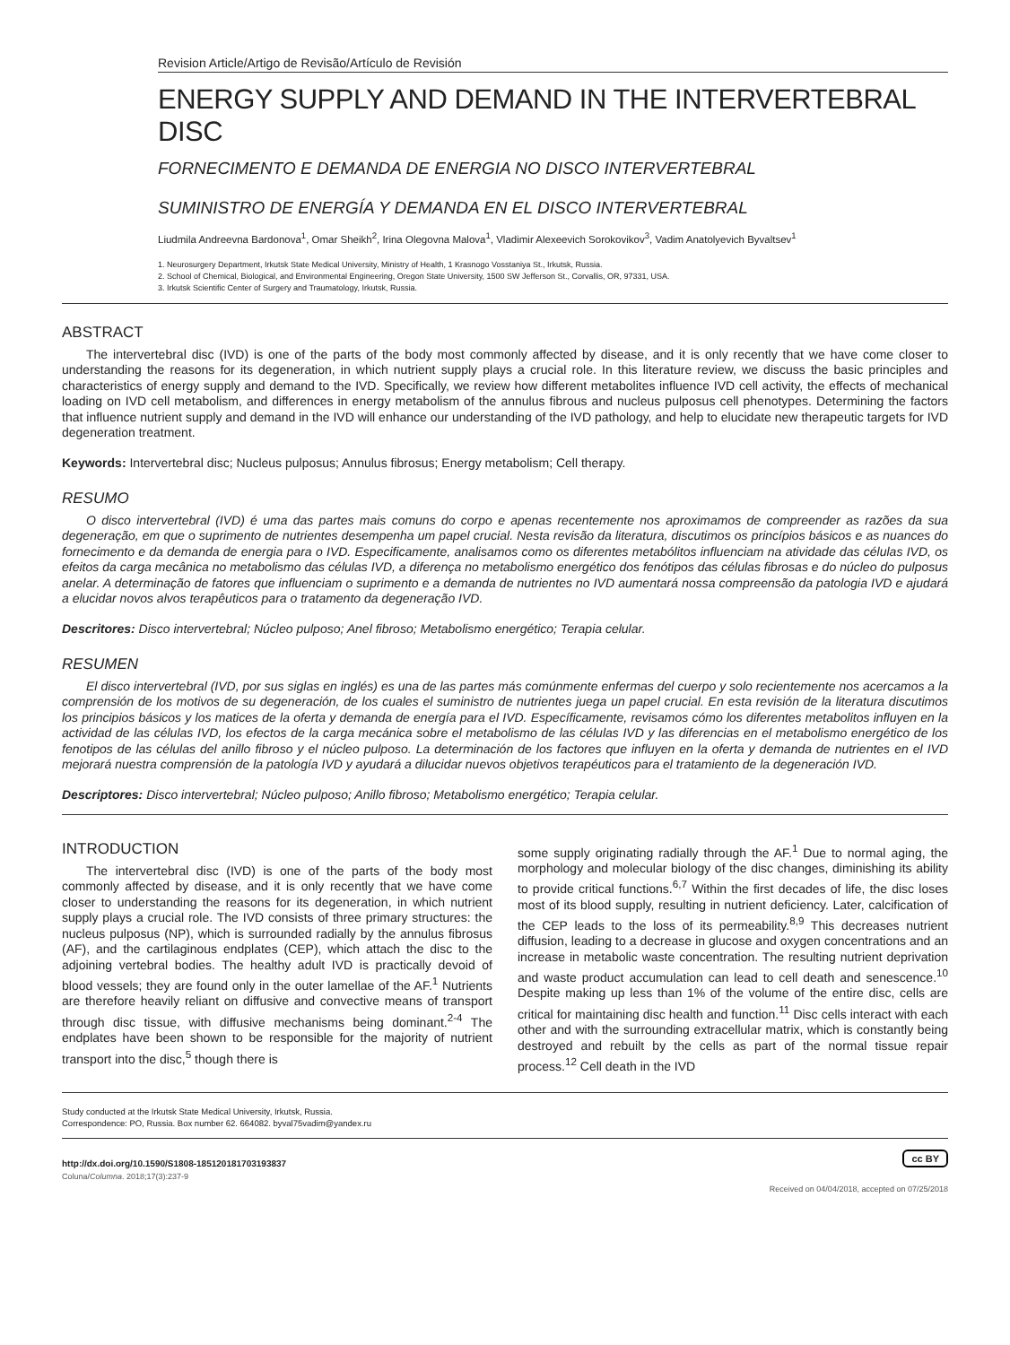Revision Article/Artigo de Revisão/Artículo de Revisión
ENERGY SUPPLY AND DEMAND IN THE INTERVERTEBRAL DISC
FORNECIMENTO E DEMANDA DE ENERGIA NO DISCO INTERVERTEBRAL
SUMINISTRO DE ENERGÍA Y DEMANDA EN EL DISCO INTERVERTEBRAL
Liudmila Andreevna Bardonova<sup>1</sup>, Omar Sheikh<sup>2</sup>, Irina Olegovna Malova<sup>1</sup>, Vladimir Alexeevich Sorokovikov<sup>3</sup>, Vadim Anatolyevich Byvaltsev<sup>1</sup>
1. Neurosurgery Department, Irkutsk State Medical University, Ministry of Health, 1 Krasnogo Vosstaniya St., Irkutsk, Russia.
2. School of Chemical, Biological, and Environmental Engineering, Oregon State University, 1500 SW Jefferson St., Corvallis, OR, 97331, USA.
3. Irkutsk Scientific Center of Surgery and Traumatology, Irkutsk, Russia.
ABSTRACT
The intervertebral disc (IVD) is one of the parts of the body most commonly affected by disease, and it is only recently that we have come closer to understanding the reasons for its degeneration, in which nutrient supply plays a crucial role. In this literature review, we discuss the basic principles and characteristics of energy supply and demand to the IVD. Specifically, we review how different metabolites influence IVD cell activity, the effects of mechanical loading on IVD cell metabolism, and differences in energy metabolism of the annulus fibrous and nucleus pulposus cell phenotypes. Determining the factors that influence nutrient supply and demand in the IVD will enhance our understanding of the IVD pathology, and help to elucidate new therapeutic targets for IVD degeneration treatment.
Keywords: Intervertebral disc; Nucleus pulposus; Annulus fibrosus; Energy metabolism; Cell therapy.
RESUMO
O disco intervertebral (IVD) é uma das partes mais comuns do corpo e apenas recentemente nos aproximamos de compreender as razões da sua degeneração, em que o suprimento de nutrientes desempenha um papel crucial. Nesta revisão da literatura, discutimos os princípios básicos e as nuances do fornecimento e da demanda de energia para o IVD. Especificamente, analisamos como os diferentes metabólitos influenciam na atividade das células IVD, os efeitos da carga mecânica no metabolismo das células IVD, a diferença no metabolismo energético dos fenótipos das células fibrosas e do núcleo do pulposus anelar. A determinação de fatores que influenciam o suprimento e a demanda de nutrientes no IVD aumentará nossa compreensão da patologia IVD e ajudará a elucidar novos alvos terapêuticos para o tratamento da degeneração IVD.
Descritores: Disco intervertebral; Núcleo pulposo; Anel fibroso; Metabolismo energético; Terapia celular.
RESUMEN
El disco intervertebral (IVD, por sus siglas en inglés) es una de las partes más comúnmente enfermas del cuerpo y solo recientemente nos acercamos a la comprensión de los motivos de su degeneración, de los cuales el suministro de nutrientes juega un papel crucial. En esta revisión de la literatura discutimos los principios básicos y los matices de la oferta y demanda de energía para el IVD. Específicamente, revisamos cómo los diferentes metabolitos influyen en la actividad de las células IVD, los efectos de la carga mecánica sobre el metabolismo de las células IVD y las diferencias en el metabolismo energético de los fenotipos de las células del anillo fibroso y el núcleo pulposo. La determinación de los factores que influyen en la oferta y demanda de nutrientes en el IVD mejorará nuestra comprensión de la patología IVD y ayudará a dilucidar nuevos objetivos terapéuticos para el tratamiento de la degeneración IVD.
Descriptores: Disco intervertebral; Núcleo pulposo; Anillo fibroso; Metabolismo energético; Terapia celular.
INTRODUCTION
The intervertebral disc (IVD) is one of the parts of the body most commonly affected by disease, and it is only recently that we have come closer to understanding the reasons for its degeneration, in which nutrient supply plays a crucial role. The IVD consists of three primary structures: the nucleus pulposus (NP), which is surrounded radially by the annulus fibrosus (AF), and the cartilaginous endplates (CEP), which attach the disc to the adjoining vertebral bodies. The healthy adult IVD is practically devoid of blood vessels; they are found only in the outer lamellae of the AF.<sup>1</sup> Nutrients are therefore heavily reliant on diffusive and convective means of transport through disc tissue, with diffusive mechanisms being dominant.<sup>2-4</sup> The endplates have been shown to be responsible for the majority of nutrient transport into the disc,<sup>5</sup> though there is
some supply originating radially through the AF.<sup>1</sup> Due to normal aging, the morphology and molecular biology of the disc changes, diminishing its ability to provide critical functions.<sup>6,7</sup> Within the first decades of life, the disc loses most of its blood supply, resulting in nutrient deficiency. Later, calcification of the CEP leads to the loss of its permeability.<sup>8,9</sup> This decreases nutrient diffusion, leading to a decrease in glucose and oxygen concentrations and an increase in metabolic waste concentration. The resulting nutrient deprivation and waste product accumulation can lead to cell death and senescence.<sup>10</sup> Despite making up less than 1% of the volume of the entire disc, cells are critical for maintaining disc health and function.<sup>11</sup> Disc cells interact with each other and with the surrounding extracellular matrix, which is constantly being destroyed and rebuilt by the cells as part of the normal tissue repair process.<sup>12</sup> Cell death in the IVD
Study conducted at the Irkutsk State Medical University, Irkutsk, Russia.
Correspondence: PO, Russia. Box number 62. 664082. byval75vadim@yandex.ru
http://dx.doi.org/10.1590/S1808-185120181703193837
cc BY
Coluna/Columna. 2018;17(3):237-9 Received on 04/04/2018, accepted on 07/25/2018